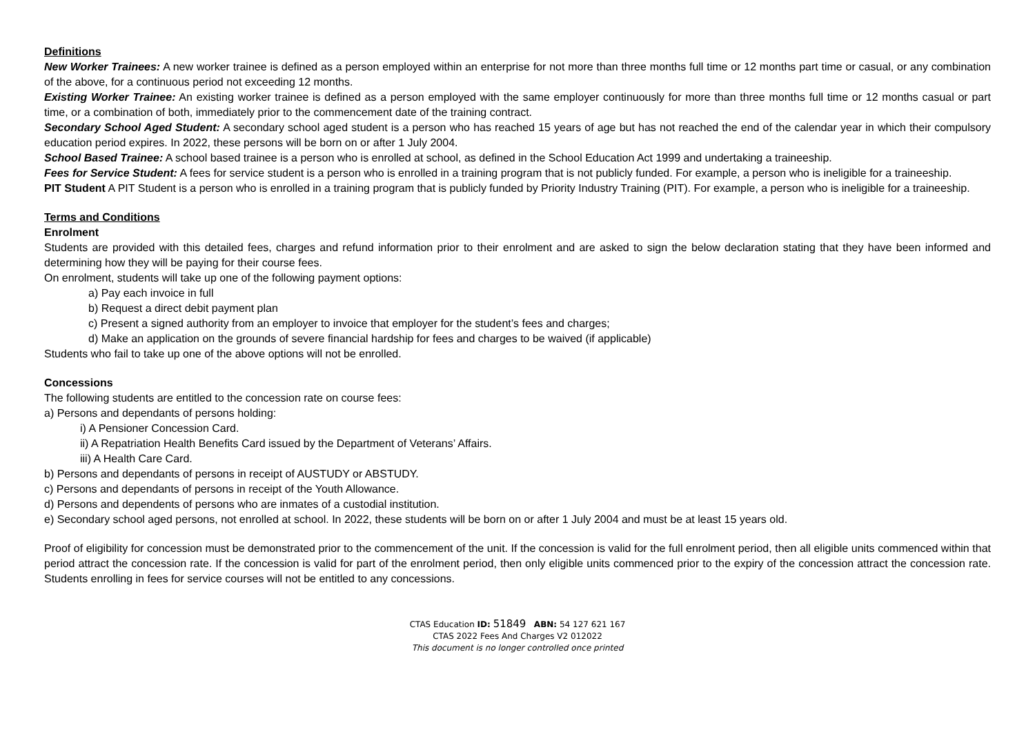Definitions
New Worker Trainees: A new worker trainee is defined as a person employed within an enterprise for not more than three months full time or 12 months part time or casual, or any combination of the above, for a continuous period not exceeding 12 months.
Existing Worker Trainee: An existing worker trainee is defined as a person employed with the same employer continuously for more than three months full time or 12 months casual or part time, or a combination of both, immediately prior to the commencement date of the training contract.
Secondary School Aged Student: A secondary school aged student is a person who has reached 15 years of age but has not reached the end of the calendar year in which their compulsory education period expires. In 2022, these persons will be born on or after 1 July 2004.
School Based Trainee: A school based trainee is a person who is enrolled at school, as defined in the School Education Act 1999 and undertaking a traineeship.
Fees for Service Student: A fees for service student is a person who is enrolled in a training program that is not publicly funded. For example, a person who is ineligible for a traineeship.
PIT Student A PIT Student is a person who is enrolled in a training program that is publicly funded by Priority Industry Training (PIT). For example, a person who is ineligible for a traineeship.
Terms and Conditions
Enrolment
Students are provided with this detailed fees, charges and refund information prior to their enrolment and are asked to sign the below declaration stating that they have been informed and determining how they will be paying for their course fees.
On enrolment, students will take up one of the following payment options:
a) Pay each invoice in full
b) Request a direct debit payment plan
c) Present a signed authority from an employer to invoice that employer for the student’s fees and charges;
d) Make an application on the grounds of severe financial hardship for fees and charges to be waived (if applicable)
Students who fail to take up one of the above options will not be enrolled.
Concessions
The following students are entitled to the concession rate on course fees:
a) Persons and dependants of persons holding:
i) A Pensioner Concession Card.
ii) A Repatriation Health Benefits Card issued by the Department of Veterans’ Affairs.
iii) A Health Care Card.
b) Persons and dependants of persons in receipt of AUSTUDY or ABSTUDY.
c) Persons and dependants of persons in receipt of the Youth Allowance.
d) Persons and dependents of persons who are inmates of a custodial institution.
e) Secondary school aged persons, not enrolled at school. In 2022, these students will be born on or after 1 July 2004 and must be at least 15 years old.
Proof of eligibility for concession must be demonstrated prior to the commencement of the unit. If the concession is valid for the full enrolment period, then all eligible units commenced within that period attract the concession rate. If the concession is valid for part of the enrolment period, then only eligible units commenced prior to the expiry of the concession attract the concession rate. Students enrolling in fees for service courses will not be entitled to any concessions.
CTAS Education ID: 51849 ABN: 54 127 621 167
CTAS 2022 Fees And Charges V2 012022
This document is no longer controlled once printed